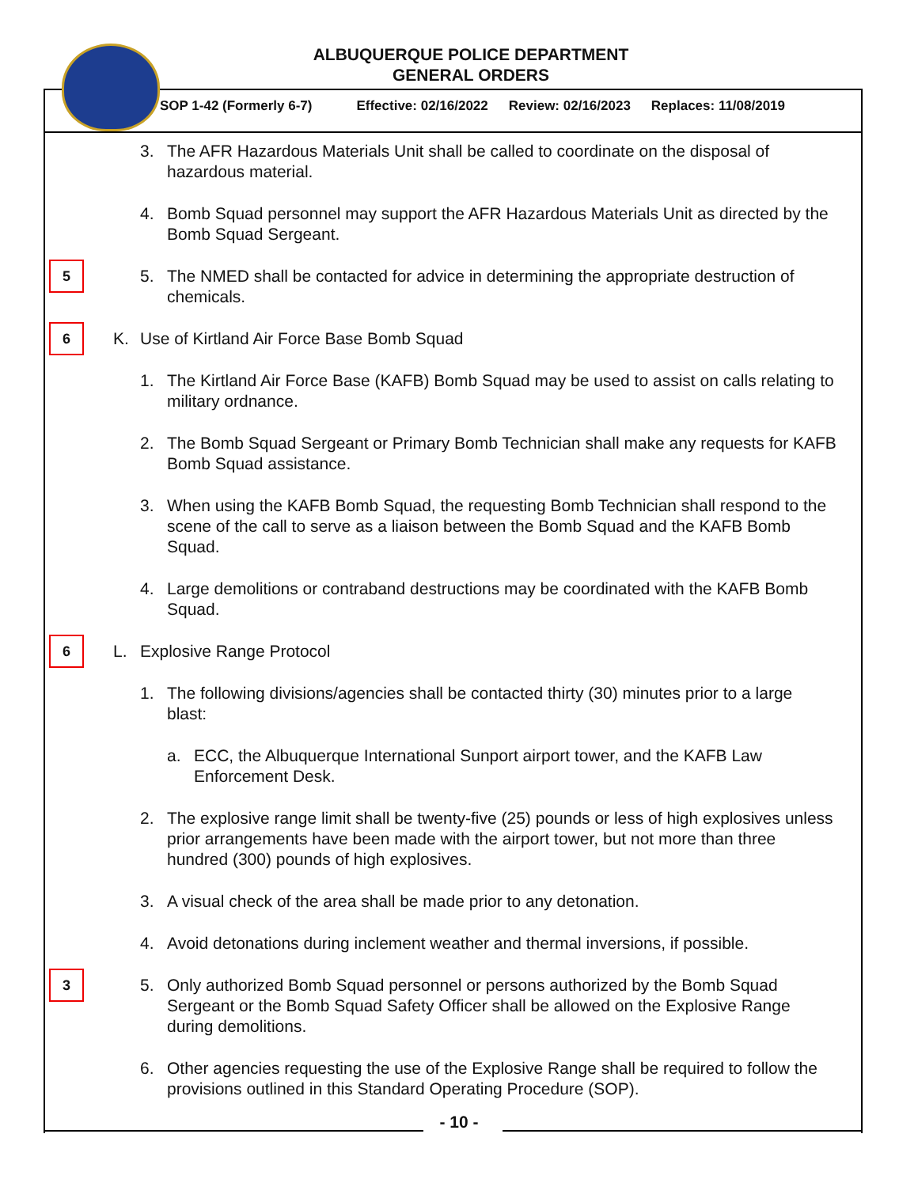ALBUQUERQUE POLICE DEPARTMENT
GENERAL ORDERS
SOP 1-42 (Formerly 6-7) Effective: 02/16/2022 Review: 02/16/2023 Replaces: 11/08/2019
3. The AFR Hazardous Materials Unit shall be called to coordinate on the disposal of hazardous material.
4. Bomb Squad personnel may support the AFR Hazardous Materials Unit as directed by the Bomb Squad Sergeant.
5
5. The NMED shall be contacted for advice in determining the appropriate destruction of chemicals.
6
K. Use of Kirtland Air Force Base Bomb Squad
1. The Kirtland Air Force Base (KAFB) Bomb Squad may be used to assist on calls relating to military ordnance.
2. The Bomb Squad Sergeant or Primary Bomb Technician shall make any requests for KAFB Bomb Squad assistance.
3. When using the KAFB Bomb Squad, the requesting Bomb Technician shall respond to the scene of the call to serve as a liaison between the Bomb Squad and the KAFB Bomb Squad.
4. Large demolitions or contraband destructions may be coordinated with the KAFB Bomb Squad.
6
L. Explosive Range Protocol
1. The following divisions/agencies shall be contacted thirty (30) minutes prior to a large blast:
a. ECC, the Albuquerque International Sunport airport tower, and the KAFB Law Enforcement Desk.
2. The explosive range limit shall be twenty-five (25) pounds or less of high explosives unless prior arrangements have been made with the airport tower, but not more than three hundred (300) pounds of high explosives.
3. A visual check of the area shall be made prior to any detonation.
4. Avoid detonations during inclement weather and thermal inversions, if possible.
3
5. Only authorized Bomb Squad personnel or persons authorized by the Bomb Squad Sergeant or the Bomb Squad Safety Officer shall be allowed on the Explosive Range during demolitions.
6. Other agencies requesting the use of the Explosive Range shall be required to follow the provisions outlined in this Standard Operating Procedure (SOP).
- 10 -